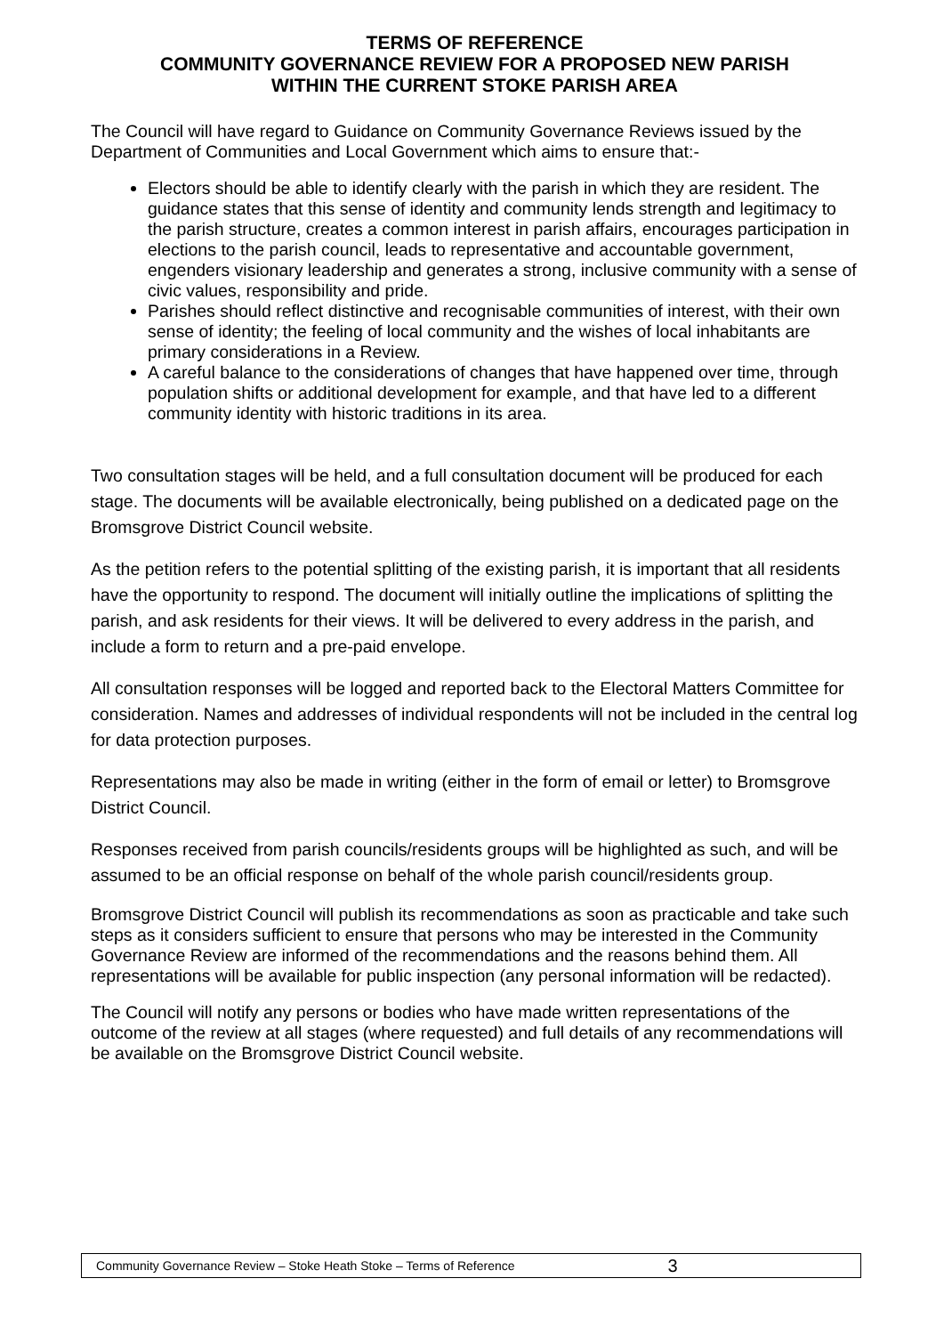TERMS OF REFERENCE
COMMUNITY GOVERNANCE REVIEW FOR A PROPOSED NEW PARISH
WITHIN THE CURRENT STOKE PARISH AREA
The Council will have regard to Guidance on Community Governance Reviews issued by the Department of Communities and Local Government which aims to ensure that:-
Electors should be able to identify clearly with the parish in which they are resident. The guidance states that this sense of identity and community lends strength and legitimacy to the parish structure, creates a common interest in parish affairs, encourages participation in elections to the parish council, leads to representative and accountable government, engenders visionary leadership and generates a strong, inclusive community with a sense of civic values, responsibility and pride.
Parishes should reflect distinctive and recognisable communities of interest, with their own sense of identity; the feeling of local community and the wishes of local inhabitants are primary considerations in a Review.
A careful balance to the considerations of changes that have happened over time, through population shifts or additional development for example, and that have led to a different community identity with historic traditions in its area.
Two consultation stages will be held, and a full consultation document will be produced for each stage. The documents will be available electronically, being published on a dedicated page on the Bromsgrove District Council website.
As the petition refers to the potential splitting of the existing parish, it is important that all residents have the opportunity to respond. The document will initially outline the implications of splitting the parish, and ask residents for their views. It will be delivered to every address in the parish, and include a form to return and a pre-paid envelope.
All consultation responses will be logged and reported back to the Electoral Matters Committee for consideration. Names and addresses of individual respondents will not be included in the central log for data protection purposes.
Representations may also be made in writing (either in the form of email or letter) to Bromsgrove District Council.
Responses received from parish councils/residents groups will be highlighted as such, and will be assumed to be an official response on behalf of the whole parish council/residents group.
Bromsgrove District Council will publish its recommendations as soon as practicable and take such steps as it considers sufficient to ensure that persons who may be interested in the Community Governance Review are informed of the recommendations and the reasons behind them. All representations will be available for public inspection (any personal information will be redacted).
The Council will notify any persons or bodies who have made written representations of the outcome of the review at all stages (where requested) and full details of any recommendations will be available on the Bromsgrove District Council website.
Community Governance Review – Stoke Heath Stoke – Terms of Reference 3